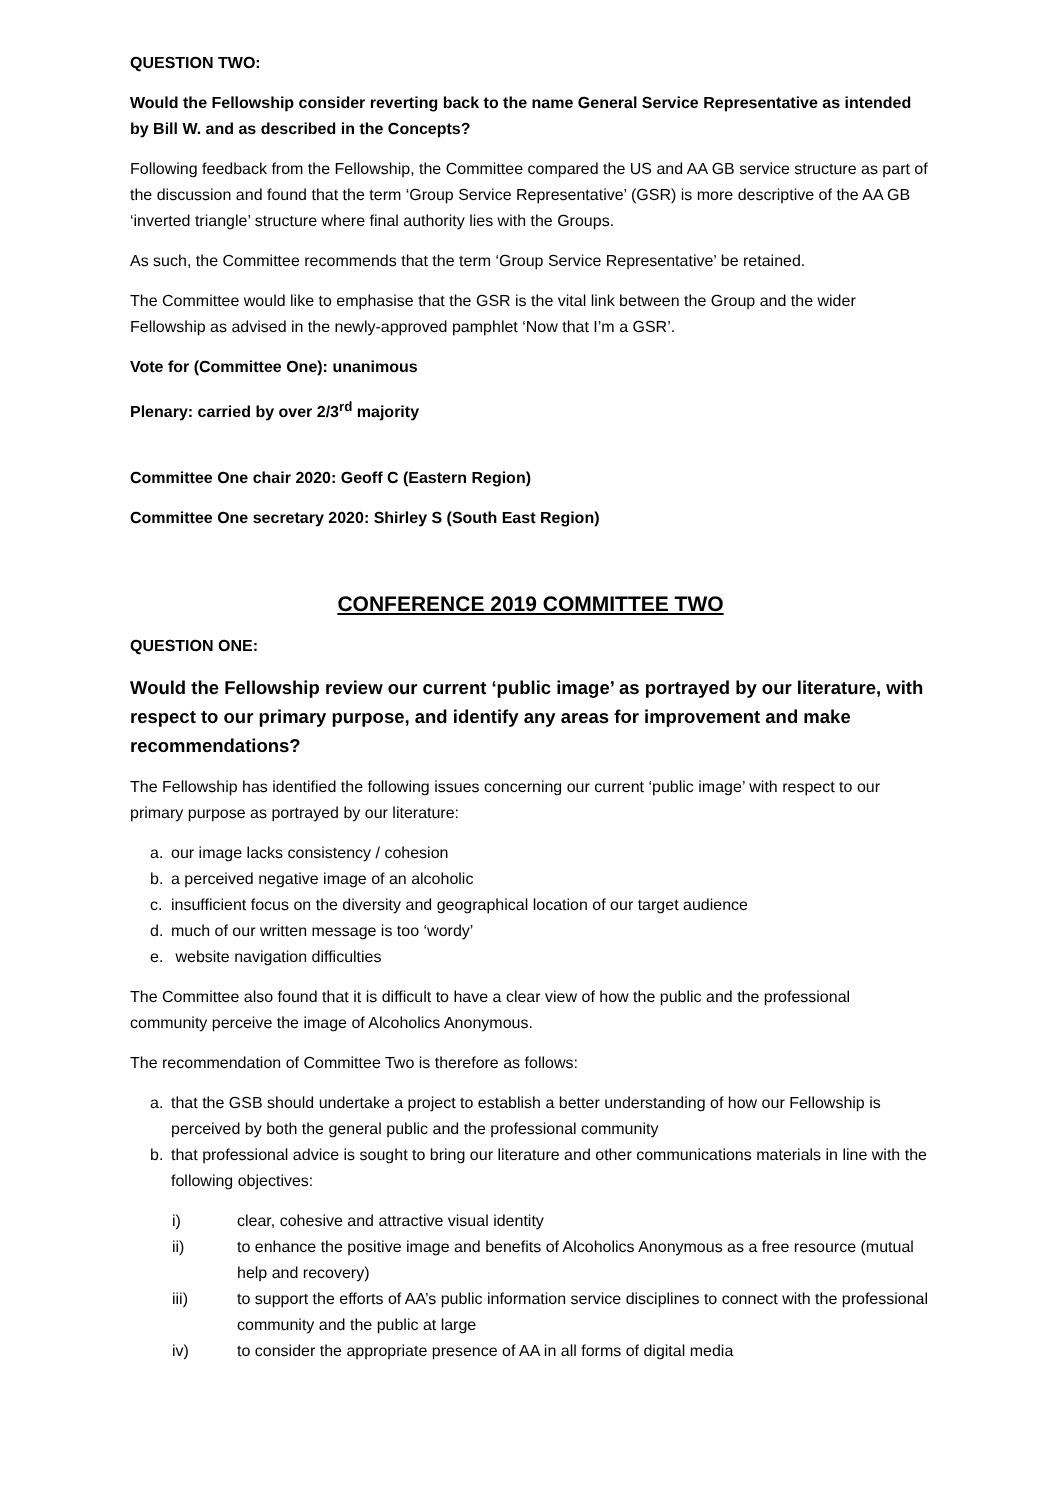QUESTION TWO:
Would the Fellowship consider reverting back to the name General Service Representative as intended by Bill W. and as described in the Concepts?
Following feedback from the Fellowship, the Committee compared the US and AA GB service structure as part of the discussion and found that the term ‘Group Service Representative’ (GSR) is more descriptive of the AA GB ‘inverted triangle’ structure where final authority lies with the Groups.
As such, the Committee recommends that the term ‘Group Service Representative’ be retained.
The Committee would like to emphasise that the GSR is the vital link between the Group and the wider Fellowship as advised in the newly-approved pamphlet ‘Now that I’m a GSR’.
Vote for (Committee One): unanimous
Plenary: carried by over 2/3<sup>rd</sup> majority
Committee One chair 2020: Geoff C (Eastern Region)
Committee One secretary 2020: Shirley S (South East Region)
CONFERENCE 2019 COMMITTEE TWO
QUESTION ONE:
Would the Fellowship review our current ‘public image’ as portrayed by our literature, with respect to our primary purpose, and identify any areas for improvement and make recommendations?
The Fellowship has identified the following issues concerning our current ‘public image’ with respect to our primary purpose as portrayed by our literature:
a. our image lacks consistency / cohesion
b. a perceived negative image of an alcoholic
c. insufficient focus on the diversity and geographical location of our target audience
d. much of our written message is too ‘wordy’
e. website navigation difficulties
The Committee also found that it is difficult to have a clear view of how the public and the professional community perceive the image of Alcoholics Anonymous.
The recommendation of Committee Two is therefore as follows:
a. that the GSB should undertake a project to establish a better understanding of how our Fellowship is perceived by both the general public and the professional community
b. that professional advice is sought to bring our literature and other communications materials in line with the following objectives:
i) clear, cohesive and attractive visual identity
ii) to enhance the positive image and benefits of Alcoholics Anonymous as a free resource (mutual help and recovery)
iii) to support the efforts of AA’s public information service disciplines to connect with the professional community and the public at large
iv) to consider the appropriate presence of AA in all forms of digital media